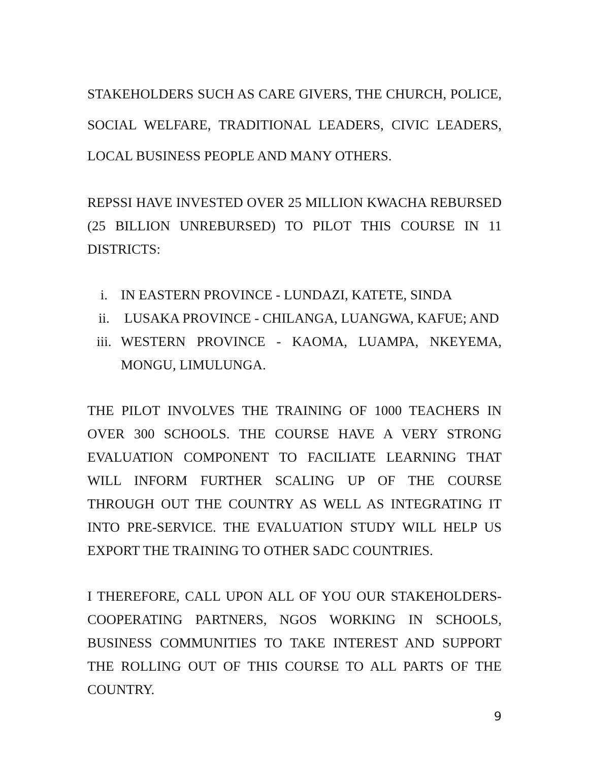STAKEHOLDERS SUCH AS CARE GIVERS, THE CHURCH, POLICE, SOCIAL WELFARE, TRADITIONAL LEADERS, CIVIC LEADERS, LOCAL BUSINESS PEOPLE AND MANY OTHERS.
REPSSI HAVE INVESTED OVER 25 MILLION KWACHA REBURSED (25 BILLION UNREBURSED) TO PILOT THIS COURSE IN 11 DISTRICTS:
i. IN EASTERN PROVINCE - LUNDAZI, KATETE, SINDA
ii. LUSAKA PROVINCE - CHILANGA, LUANGWA, KAFUE; AND
iii. WESTERN PROVINCE - KAOMA, LUAMPA, NKEYEMA, MONGU, LIMULUNGA.
THE PILOT INVOLVES THE TRAINING OF 1000 TEACHERS IN OVER 300 SCHOOLS. THE COURSE HAVE A VERY STRONG EVALUATION COMPONENT TO FACILIATE LEARNING THAT WILL INFORM FURTHER SCALING UP OF THE COURSE THROUGH OUT THE COUNTRY AS WELL AS INTEGRATING IT INTO PRE-SERVICE. THE EVALUATION STUDY WILL HELP US EXPORT THE TRAINING TO OTHER SADC COUNTRIES.
I THEREFORE, CALL UPON ALL OF YOU OUR STAKEHOLDERS-COOPERATING PARTNERS, NGOS WORKING IN SCHOOLS, BUSINESS COMMUNITIES TO TAKE INTEREST AND SUPPORT THE ROLLING OUT OF THIS COURSE TO ALL PARTS OF THE COUNTRY.
9